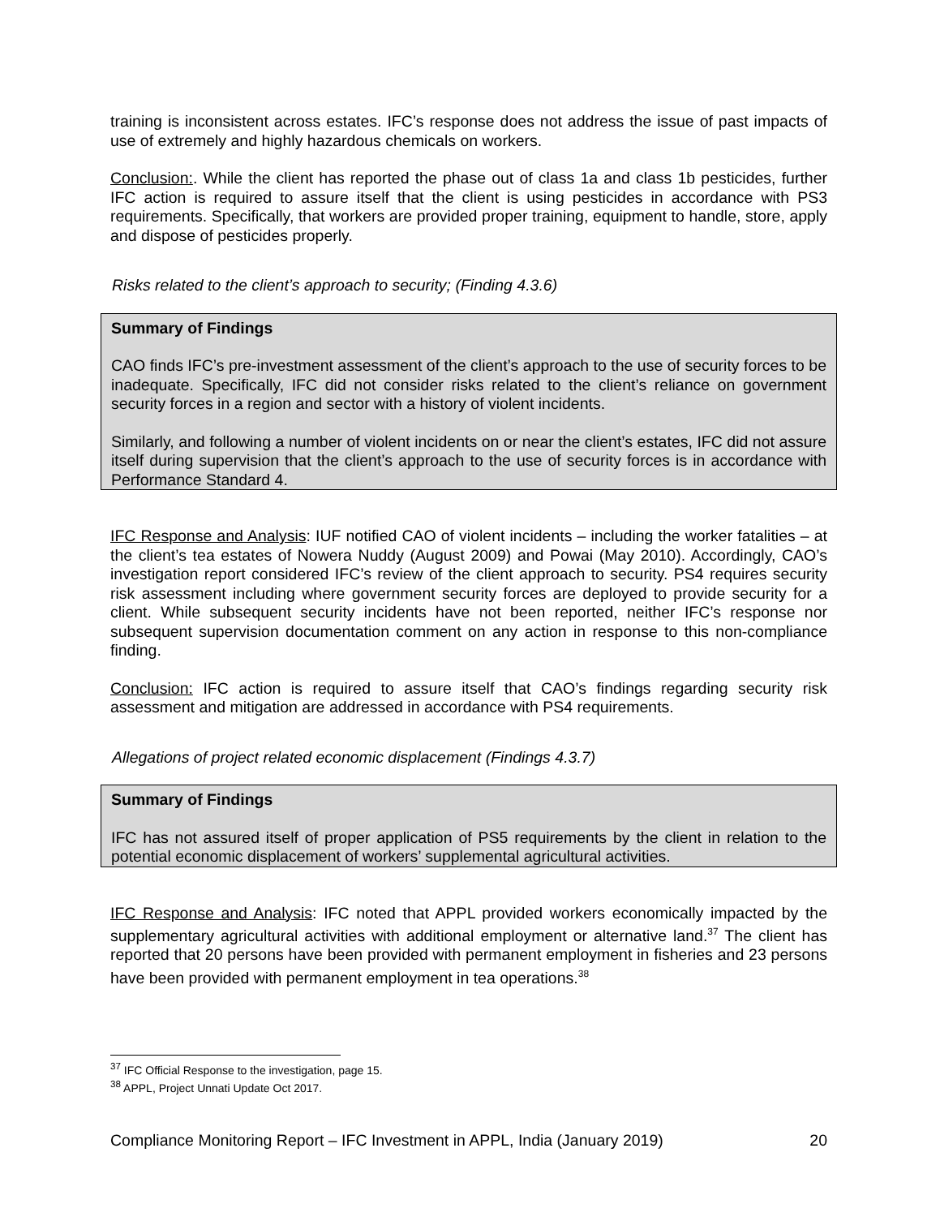training is inconsistent across estates. IFC’s response does not address the issue of past impacts of use of extremely and highly hazardous chemicals on workers.
Conclusion:. While the client has reported the phase out of class 1a and class 1b pesticides, further IFC action is required to assure itself that the client is using pesticides in accordance with PS3 requirements. Specifically, that workers are provided proper training, equipment to handle, store, apply and dispose of pesticides properly.
Risks related to the client’s approach to security; (Finding 4.3.6)
Summary of Findings
CAO finds IFC’s pre-investment assessment of the client’s approach to the use of security forces to be inadequate. Specifically, IFC did not consider risks related to the client’s reliance on government security forces in a region and sector with a history of violent incidents.
Similarly, and following a number of violent incidents on or near the client’s estates, IFC did not assure itself during supervision that the client’s approach to the use of security forces is in accordance with Performance Standard 4.
IFC Response and Analysis: IUF notified CAO of violent incidents – including the worker fatalities – at the client’s tea estates of Nowera Nuddy (August 2009) and Powai (May 2010). Accordingly, CAO’s investigation report considered IFC’s review of the client approach to security. PS4 requires security risk assessment including where government security forces are deployed to provide security for a client. While subsequent security incidents have not been reported, neither IFC’s response nor subsequent supervision documentation comment on any action in response to this non-compliance finding.
Conclusion: IFC action is required to assure itself that CAO’s findings regarding security risk assessment and mitigation are addressed in accordance with PS4 requirements.
Allegations of project related economic displacement (Findings 4.3.7)
Summary of Findings
IFC has not assured itself of proper application of PS5 requirements by the client in relation to the potential economic displacement of workers’ supplemental agricultural activities.
IFC Response and Analysis: IFC noted that APPL provided workers economically impacted by the supplementary agricultural activities with additional employment or alternative land.<sup>37</sup> The client has reported that 20 persons have been provided with permanent employment in fisheries and 23 persons have been provided with permanent employment in tea operations.<sup>38</sup>
<sup>37</sup> IFC Official Response to the investigation, page 15.
<sup>38</sup> APPL, Project Unnati Update Oct 2017.
Compliance Monitoring Report – IFC Investment in APPL, India (January 2019) 20